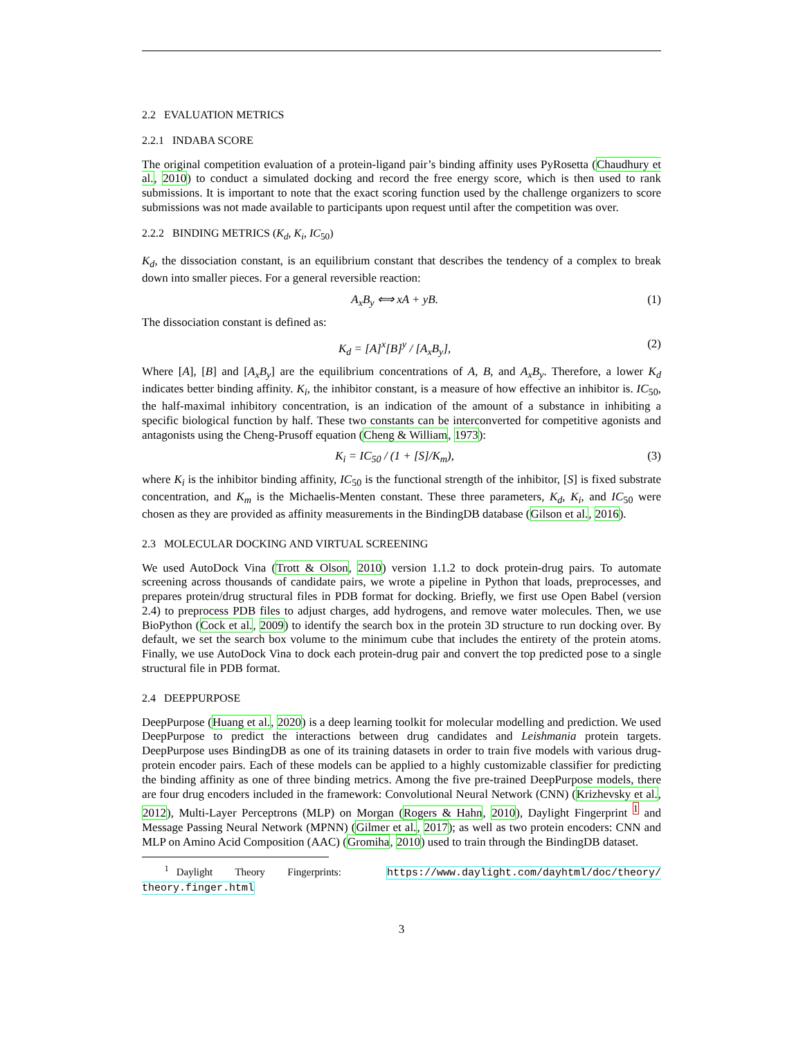2.2 EVALUATION METRICS
2.2.1 INDABA SCORE
The original competition evaluation of a protein-ligand pair’s binding affinity uses PyRosetta (Chaudhury et al., 2010) to conduct a simulated docking and record the free energy score, which is then used to rank submissions. It is important to note that the exact scoring function used by the challenge organizers to score submissions was not made available to participants upon request until after the competition was over.
2.2.2 BINDING METRICS (K<sub>d</sub>, K<sub>i</sub>, IC<sub>50</sub>)
K<sub>d</sub>, the dissociation constant, is an equilibrium constant that describes the tendency of a complex to break down into smaller pieces. For a general reversible reaction:
A<sub>x</sub>B<sub>y</sub> ⟺ xA + yB. (1)
The dissociation constant is defined as:
K<sub>d</sub> = [A]<sup>x</sup>[B]<sup>y</sup> / [A<sub>x</sub>B<sub>y</sub>], (2)
Where [A], [B] and [A<sub>x</sub>B<sub>y</sub>] are the equilibrium concentrations of A, B, and A<sub>x</sub>B<sub>y</sub>. Therefore, a lower K<sub>d</sub> indicates better binding affinity. K<sub>i</sub>, the inhibitor constant, is a measure of how effective an inhibitor is. IC<sub>50</sub>, the half-maximal inhibitory concentration, is an indication of the amount of a substance in inhibiting a specific biological function by half. These two constants can be interconverted for competitive agonists and antagonists using the Cheng-Prusoff equation (Cheng & William, 1973):
K<sub>i</sub> = IC<sub>50</sub> / (1 + [S]/K<sub>m</sub>), (3)
where K<sub>i</sub> is the inhibitor binding affinity, IC<sub>50</sub> is the functional strength of the inhibitor, [S] is fixed substrate concentration, and K<sub>m</sub> is the Michaelis-Menten constant. These three parameters, K<sub>d</sub>, K<sub>i</sub>, and IC<sub>50</sub> were chosen as they are provided as affinity measurements in the BindingDB database (Gilson et al., 2016).
2.3 MOLECULAR DOCKING AND VIRTUAL SCREENING
We used AutoDock Vina (Trott & Olson, 2010) version 1.1.2 to dock protein-drug pairs. To automate screening across thousands of candidate pairs, we wrote a pipeline in Python that loads, preprocesses, and prepares protein/drug structural files in PDB format for docking. Briefly, we first use Open Babel (version 2.4) to preprocess PDB files to adjust charges, add hydrogens, and remove water molecules. Then, we use BioPython (Cock et al., 2009) to identify the search box in the protein 3D structure to run docking over. By default, we set the search box volume to the minimum cube that includes the entirety of the protein atoms. Finally, we use AutoDock Vina to dock each protein-drug pair and convert the top predicted pose to a single structural file in PDB format.
2.4 DEEPPURPOSE
DeepPurpose (Huang et al., 2020) is a deep learning toolkit for molecular modelling and prediction. We used DeepPurpose to predict the interactions between drug candidates and Leishmania protein targets. DeepPurpose uses BindingDB as one of its training datasets in order to train five models with various drug-protein encoder pairs. Each of these models can be applied to a highly customizable classifier for predicting the binding affinity as one of three binding metrics. Among the five pre-trained DeepPurpose models, there are four drug encoders included in the framework: Convolutional Neural Network (CNN) (Krizhevsky et al., 2012), Multi-Layer Perceptrons (MLP) on Morgan (Rogers & Hahn, 2010), Daylight Fingerprint <sup>1</sup> and Message Passing Neural Network (MPNN) (Gilmer et al., 2017); as well as two protein encoders: CNN and MLP on Amino Acid Composition (AAC) (Gromiha, 2010) used to train through the BindingDB dataset.
<sup>1</sup> Daylight Theory Fingerprints: https://www.daylight.com/dayhtml/doc/theory/ theory.finger.html
3